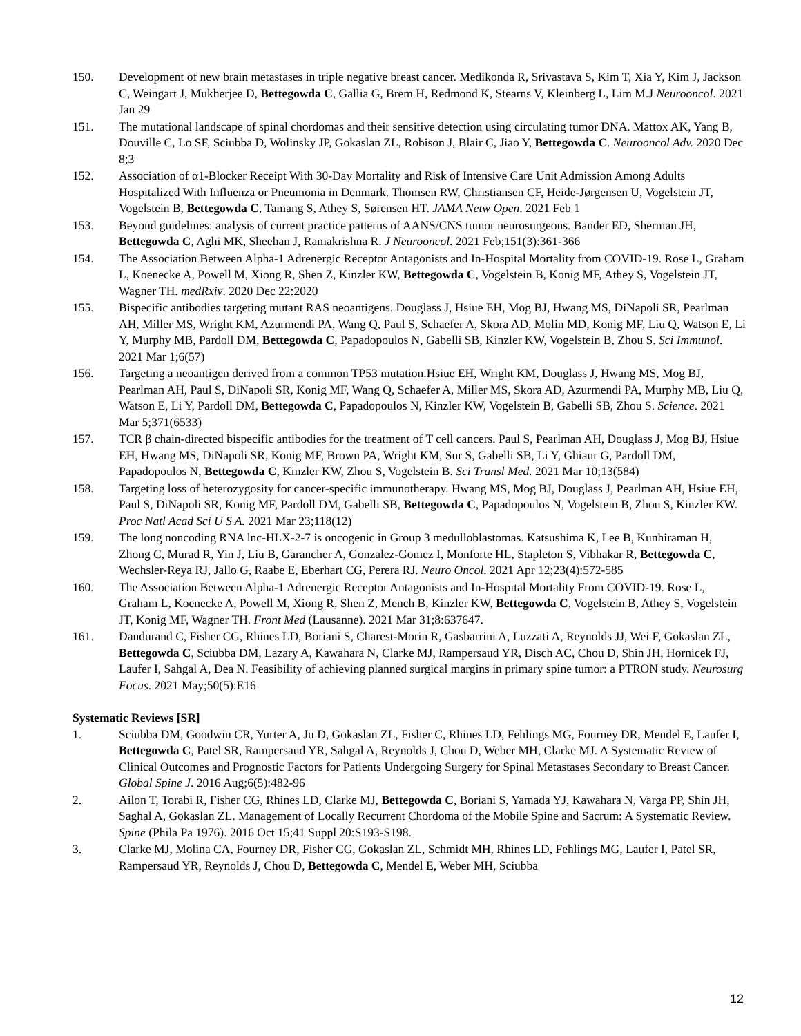150. Development of new brain metastases in triple negative breast cancer. Medikonda R, Srivastava S, Kim T, Xia Y, Kim J, Jackson C, Weingart J, Mukherjee D, Bettegowda C, Gallia G, Brem H, Redmond K, Stearns V, Kleinberg L, Lim M.J Neurooncol. 2021 Jan 29
151. The mutational landscape of spinal chordomas and their sensitive detection using circulating tumor DNA. Mattox AK, Yang B, Douville C, Lo SF, Sciubba D, Wolinsky JP, Gokaslan ZL, Robison J, Blair C, Jiao Y, Bettegowda C. Neurooncol Adv. 2020 Dec 8;3
152. Association of α1-Blocker Receipt With 30-Day Mortality and Risk of Intensive Care Unit Admission Among Adults Hospitalized With Influenza or Pneumonia in Denmark. Thomsen RW, Christiansen CF, Heide-Jørgensen U, Vogelstein JT, Vogelstein B, Bettegowda C, Tamang S, Athey S, Sørensen HT. JAMA Netw Open. 2021 Feb 1
153. Beyond guidelines: analysis of current practice patterns of AANS/CNS tumor neurosurgeons. Bander ED, Sherman JH, Bettegowda C, Aghi MK, Sheehan J, Ramakrishna R. J Neurooncol. 2021 Feb;151(3):361-366
154. The Association Between Alpha-1 Adrenergic Receptor Antagonists and In-Hospital Mortality from COVID-19. Rose L, Graham L, Koenecke A, Powell M, Xiong R, Shen Z, Kinzler KW, Bettegowda C, Vogelstein B, Konig MF, Athey S, Vogelstein JT, Wagner TH. medRxiv. 2020 Dec 22:2020
155. Bispecific antibodies targeting mutant RAS neoantigens. Douglass J, Hsiue EH, Mog BJ, Hwang MS, DiNapoli SR, Pearlman AH, Miller MS, Wright KM, Azurmendi PA, Wang Q, Paul S, Schaefer A, Skora AD, Molin MD, Konig MF, Liu Q, Watson E, Li Y, Murphy MB, Pardoll DM, Bettegowda C, Papadopoulos N, Gabelli SB, Kinzler KW, Vogelstein B, Zhou S. Sci Immunol. 2021 Mar 1;6(57)
156. Targeting a neoantigen derived from a common TP53 mutation.Hsiue EH, Wright KM, Douglass J, Hwang MS, Mog BJ, Pearlman AH, Paul S, DiNapoli SR, Konig MF, Wang Q, Schaefer A, Miller MS, Skora AD, Azurmendi PA, Murphy MB, Liu Q, Watson E, Li Y, Pardoll DM, Bettegowda C, Papadopoulos N, Kinzler KW, Vogelstein B, Gabelli SB, Zhou S. Science. 2021 Mar 5;371(6533)
157. TCR β chain-directed bispecific antibodies for the treatment of T cell cancers. Paul S, Pearlman AH, Douglass J, Mog BJ, Hsiue EH, Hwang MS, DiNapoli SR, Konig MF, Brown PA, Wright KM, Sur S, Gabelli SB, Li Y, Ghiaur G, Pardoll DM, Papadopoulos N, Bettegowda C, Kinzler KW, Zhou S, Vogelstein B. Sci Transl Med. 2021 Mar 10;13(584)
158. Targeting loss of heterozygosity for cancer-specific immunotherapy. Hwang MS, Mog BJ, Douglass J, Pearlman AH, Hsiue EH, Paul S, DiNapoli SR, Konig MF, Pardoll DM, Gabelli SB, Bettegowda C, Papadopoulos N, Vogelstein B, Zhou S, Kinzler KW. Proc Natl Acad Sci U S A. 2021 Mar 23;118(12)
159. The long noncoding RNA lnc-HLX-2-7 is oncogenic in Group 3 medulloblastomas. Katsushima K, Lee B, Kunhiraman H, Zhong C, Murad R, Yin J, Liu B, Garancher A, Gonzalez-Gomez I, Monforte HL, Stapleton S, Vibhakar R, Bettegowda C, Wechsler-Reya RJ, Jallo G, Raabe E, Eberhart CG, Perera RJ. Neuro Oncol. 2021 Apr 12;23(4):572-585
160. The Association Between Alpha-1 Adrenergic Receptor Antagonists and In-Hospital Mortality From COVID-19. Rose L, Graham L, Koenecke A, Powell M, Xiong R, Shen Z, Mench B, Kinzler KW, Bettegowda C, Vogelstein B, Athey S, Vogelstein JT, Konig MF, Wagner TH. Front Med (Lausanne). 2021 Mar 31;8:637647.
161. Dandurand C, Fisher CG, Rhines LD, Boriani S, Charest-Morin R, Gasbarrini A, Luzzati A, Reynolds JJ, Wei F, Gokaslan ZL, Bettegowda C, Sciubba DM, Lazary A, Kawahara N, Clarke MJ, Rampersaud YR, Disch AC, Chou D, Shin JH, Hornicek FJ, Laufer I, Sahgal A, Dea N. Feasibility of achieving planned surgical margins in primary spine tumor: a PTRON study. Neurosurg Focus. 2021 May;50(5):E16
Systematic Reviews [SR]
1. Sciubba DM, Goodwin CR, Yurter A, Ju D, Gokaslan ZL, Fisher C, Rhines LD, Fehlings MG, Fourney DR, Mendel E, Laufer I, Bettegowda C, Patel SR, Rampersaud YR, Sahgal A, Reynolds J, Chou D, Weber MH, Clarke MJ. A Systematic Review of Clinical Outcomes and Prognostic Factors for Patients Undergoing Surgery for Spinal Metastases Secondary to Breast Cancer. Global Spine J. 2016 Aug;6(5):482-96
2. Ailon T, Torabi R, Fisher CG, Rhines LD, Clarke MJ, Bettegowda C, Boriani S, Yamada YJ, Kawahara N, Varga PP, Shin JH, Saghal A, Gokaslan ZL. Management of Locally Recurrent Chordoma of the Mobile Spine and Sacrum: A Systematic Review. Spine (Phila Pa 1976). 2016 Oct 15;41 Suppl 20:S193-S198.
3. Clarke MJ, Molina CA, Fourney DR, Fisher CG, Gokaslan ZL, Schmidt MH, Rhines LD, Fehlings MG, Laufer I, Patel SR, Rampersaud YR, Reynolds J, Chou D, Bettegowda C, Mendel E, Weber MH, Sciubba
12